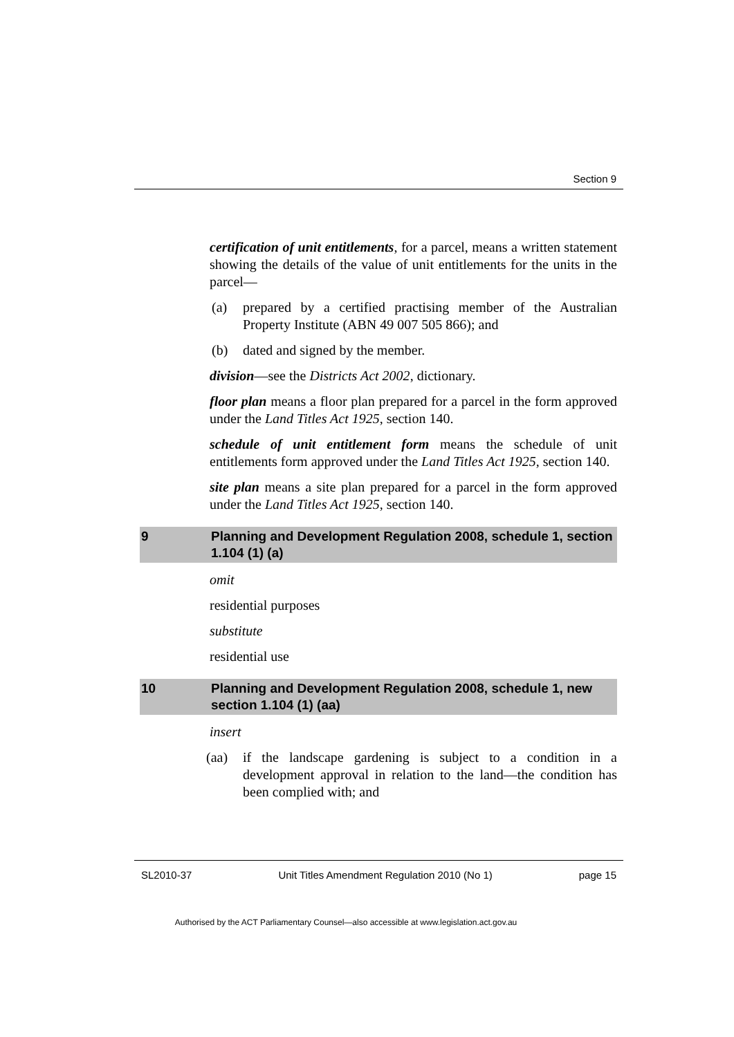Section 9
certification of unit entitlements, for a parcel, means a written statement showing the details of the value of unit entitlements for the units in the parcel—
(a) prepared by a certified practising member of the Australian Property Institute (ABN 49 007 505 866); and
(b) dated and signed by the member.
division—see the Districts Act 2002, dictionary.
floor plan means a floor plan prepared for a parcel in the form approved under the Land Titles Act 1925, section 140.
schedule of unit entitlement form means the schedule of unit entitlements form approved under the Land Titles Act 1925, section 140.
site plan means a site plan prepared for a parcel in the form approved under the Land Titles Act 1925, section 140.
9 Planning and Development Regulation 2008, schedule 1, section 1.104 (1) (a)
omit
residential purposes
substitute
residential use
10 Planning and Development Regulation 2008, schedule 1, new section 1.104 (1) (aa)
insert
(aa) if the landscape gardening is subject to a condition in a development approval in relation to the land—the condition has been complied with; and
SL2010-37 Unit Titles Amendment Regulation 2010 (No 1) page 15
Authorised by the ACT Parliamentary Counsel—also accessible at www.legislation.act.gov.au